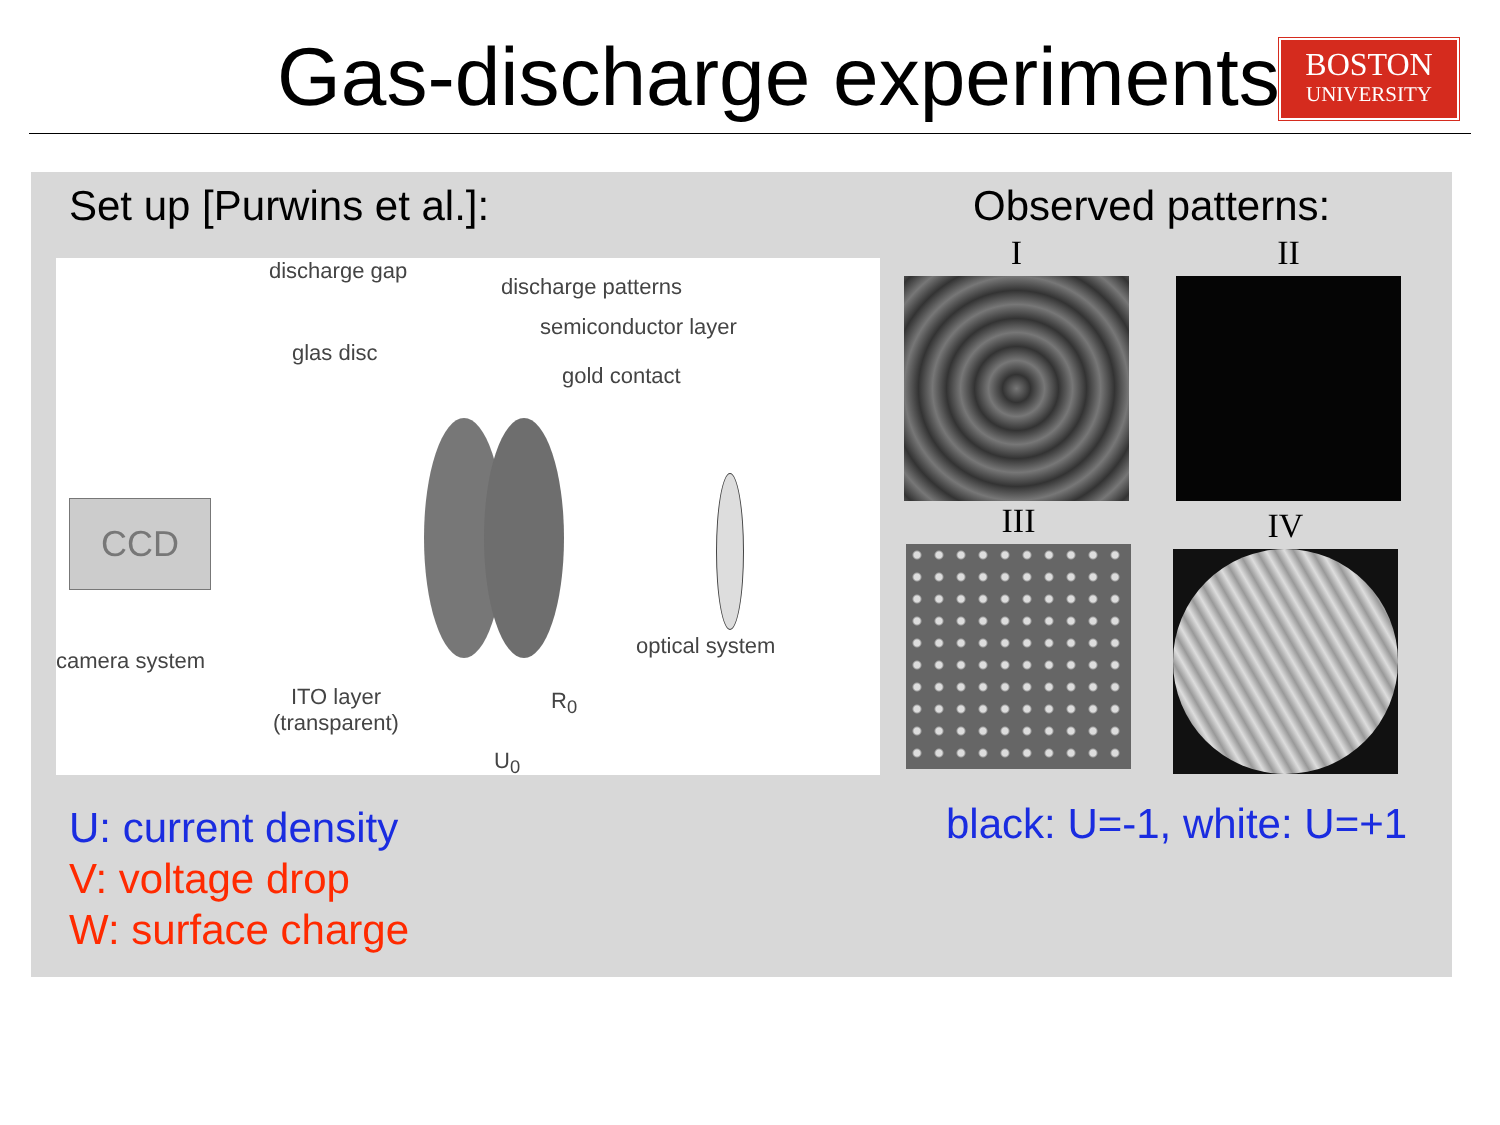Gas-discharge experiments
BOSTON
UNIVERSITY
Set up [Purwins et al.]: Observed patterns:
discharge gap
discharge patterns
semiconductor layer
glas disc
gold contact
CCD
camera system
optical system
ITO layer
(transparent)
R<sub>0</sub>
U<sub>0</sub>
I II
III IV
U: current density
V: voltage drop
W: surface charge
black: U=-1, white: U=+1